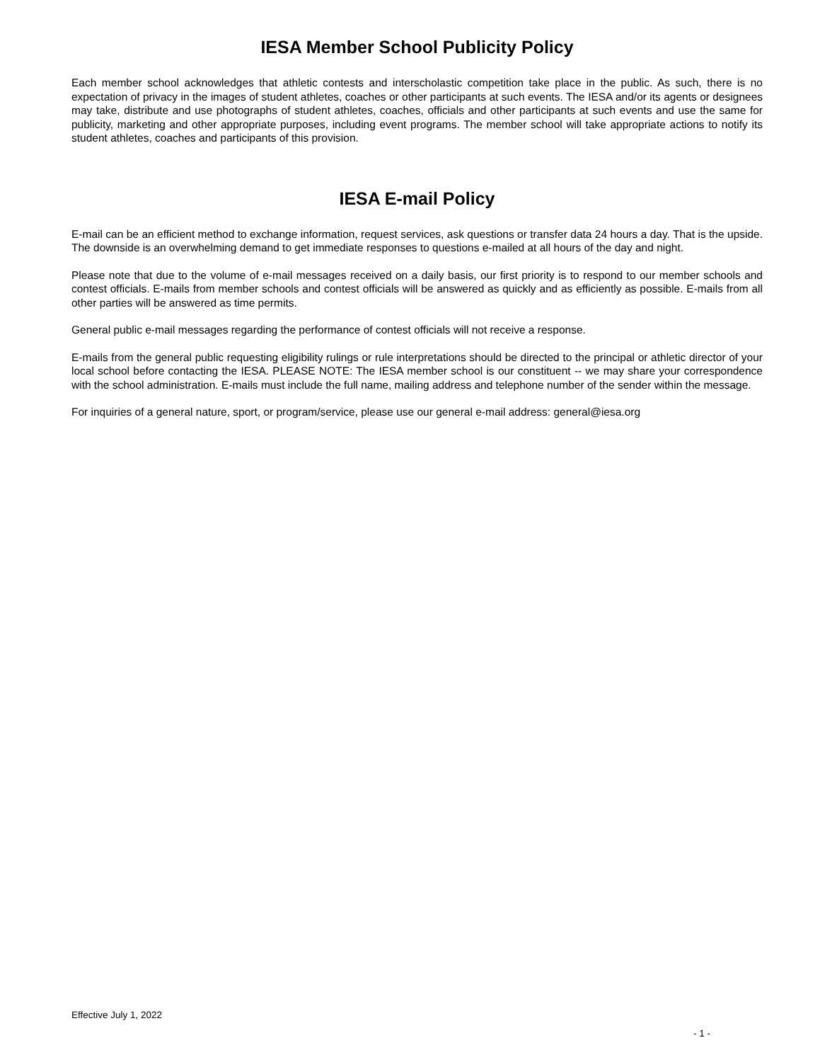IESA Member School Publicity Policy
Each member school acknowledges that athletic contests and interscholastic competition take place in the public. As such, there is no expectation of privacy in the images of student athletes, coaches or other participants at such events. The IESA and/or its agents or designees may take, distribute and use photographs of student athletes, coaches, officials and other participants at such events and use the same for publicity, marketing and other appropriate purposes, including event programs. The member school will take appropriate actions to notify its student athletes, coaches and participants of this provision.
IESA E-mail Policy
E-mail can be an efficient method to exchange information, request services, ask questions or transfer data 24 hours a day. That is the upside. The downside is an overwhelming demand to get immediate responses to questions e-mailed at all hours of the day and night.
Please note that due to the volume of e-mail messages received on a daily basis, our first priority is to respond to our member schools and contest officials. E-mails from member schools and contest officials will be answered as quickly and as efficiently as possible. E-mails from all other parties will be answered as time permits.
General public e-mail messages regarding the performance of contest officials will not receive a response.
E-mails from the general public requesting eligibility rulings or rule interpretations should be directed to the principal or athletic director of your local school before contacting the IESA. PLEASE NOTE: The IESA member school is our constituent -- we may share your correspondence with the school administration. E-mails must include the full name, mailing address and telephone number of the sender within the message.
For inquiries of a general nature, sport, or program/service, please use our general e-mail address: general@iesa.org
Effective July 1, 2022
- 1 -